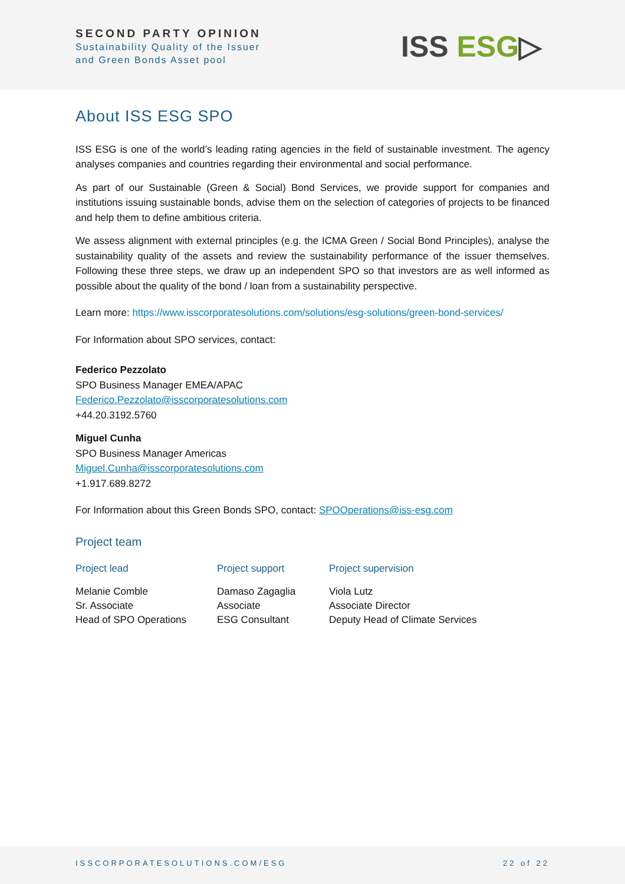SECOND PARTY OPINION
Sustainability Quality of the Issuer
and Green Bonds Asset pool
ISS ESG▷
About ISS ESG SPO
ISS ESG is one of the world’s leading rating agencies in the field of sustainable investment. The agency analyses companies and countries regarding their environmental and social performance.
As part of our Sustainable (Green & Social) Bond Services, we provide support for companies and institutions issuing sustainable bonds, advise them on the selection of categories of projects to be financed and help them to define ambitious criteria.
We assess alignment with external principles (e.g. the ICMA Green / Social Bond Principles), analyse the sustainability quality of the assets and review the sustainability performance of the issuer themselves. Following these three steps, we draw up an independent SPO so that investors are as well informed as possible about the quality of the bond / loan from a sustainability perspective.
Learn more: https://www.isscorporatesolutions.com/solutions/esg-solutions/green-bond-services/
For Information about SPO services, contact:
Federico Pezzolato
SPO Business Manager EMEA/APAC
Federico.Pezzolato@isscorporatesolutions.com
+44.20.3192.5760
Miguel Cunha
SPO Business Manager Americas
Miguel.Cunha@isscorporatesolutions.com
+1.917.689.8272
For Information about this Green Bonds SPO, contact: SPOOperations@iss-esg.com
Project team
| Project lead | Project support | Project supervision |
| --- | --- | --- |
| Melanie Comble Sr. Associate Head of SPO Operations | Damaso Zagaglia Associate ESG Consultant | Viola Lutz Associate Director Deputy Head of Climate Services |
ISSCORPORATESOLUTIONS.COM/ESG 22 of 22